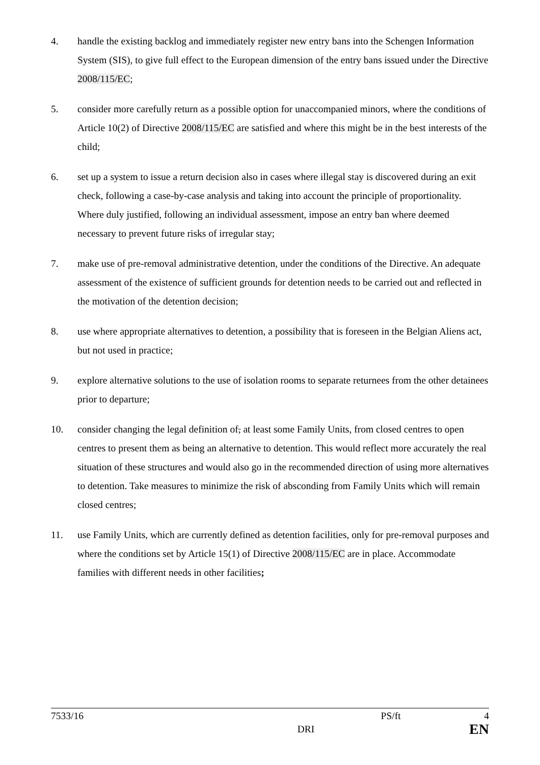4. handle the existing backlog and immediately register new entry bans into the Schengen Information System (SIS), to give full effect to the European dimension of the entry bans issued under the Directive 2008/115/EC;
5. consider more carefully return as a possible option for unaccompanied minors, where the conditions of Article 10(2) of Directive 2008/115/EC are satisfied and where this might be in the best interests of the child;
6. set up a system to issue a return decision also in cases where illegal stay is discovered during an exit check, following a case-by-case analysis and taking into account the principle of proportionality. Where duly justified, following an individual assessment, impose an entry ban where deemed necessary to prevent future risks of irregular stay;
7. make use of pre-removal administrative detention, under the conditions of the Directive. An adequate assessment of the existence of sufficient grounds for detention needs to be carried out and reflected in the motivation of the detention decision;
8. use where appropriate alternatives to detention, a possibility that is foreseen in the Belgian Aliens act, but not used in practice;
9. explore alternative solutions to the use of isolation rooms to separate returnees from the other detainees prior to departure;
10. consider changing the legal definition of, at least some Family Units, from closed centres to open centres to present them as being an alternative to detention. This would reflect more accurately the real situation of these structures and would also go in the recommended direction of using more alternatives to detention. Take measures to minimize the risk of absconding from Family Units which will remain closed centres;
11. use Family Units, which are currently defined as detention facilities, only for pre-removal purposes and where the conditions set by Article 15(1) of Directive 2008/115/EC are in place. Accommodate families with different needs in other facilities;
7533/16 PS/ft 4
DRI EN